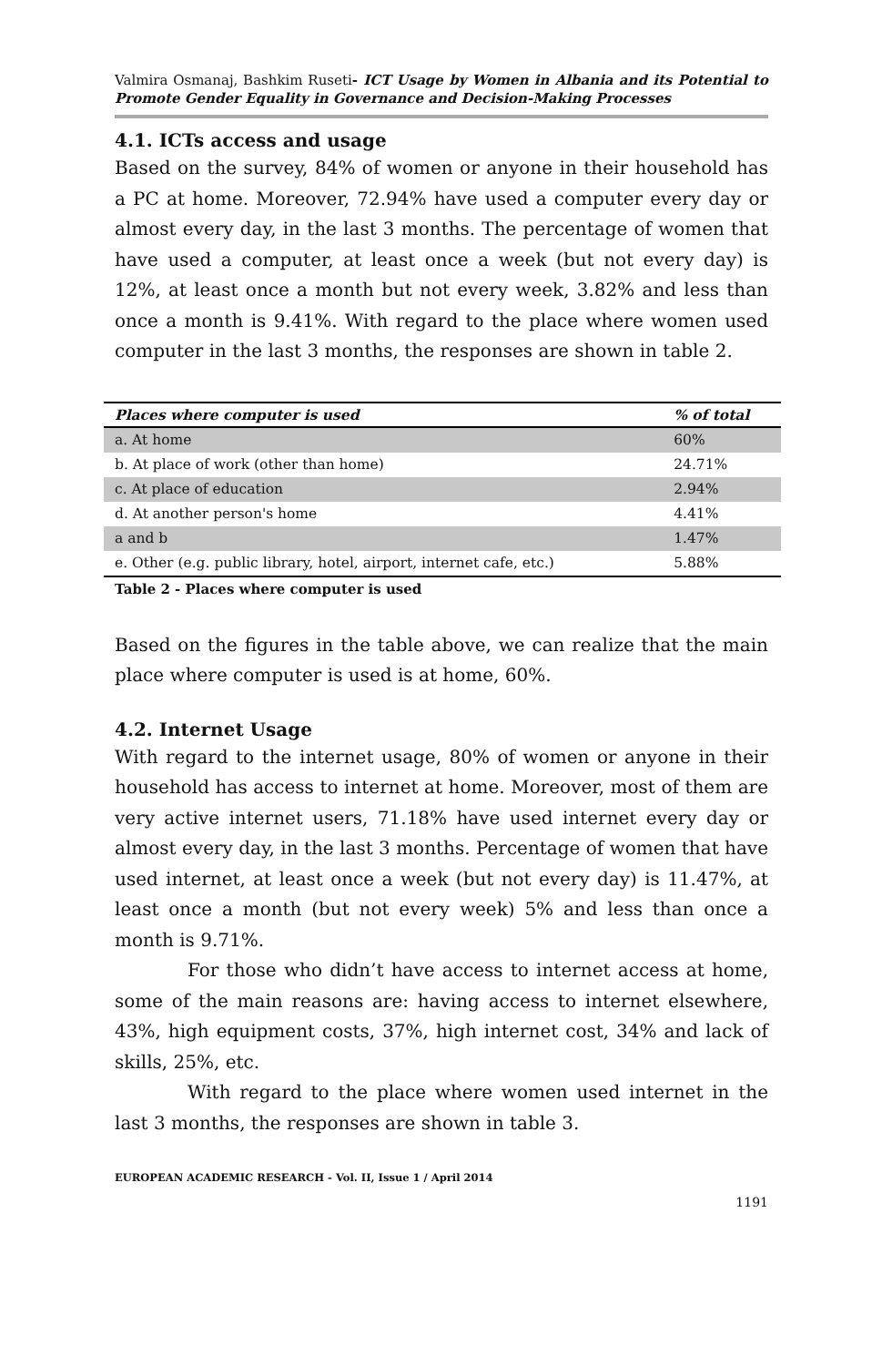Valmira Osmanaj, Bashkim Ruseti- ICT Usage by Women in Albania and its Potential to Promote Gender Equality in Governance and Decision-Making Processes
4.1. ICTs access and usage
Based on the survey, 84% of women or anyone in their household has a PC at home. Moreover, 72.94% have used a computer every day or almost every day, in the last 3 months. The percentage of women that have used a computer, at least once a week (but not every day) is 12%, at least once a month but not every week, 3.82% and less than once a month is 9.41%. With regard to the place where women used computer in the last 3 months, the responses are shown in table 2.
| Places where computer is used | % of total |
| --- | --- |
| a. At home | 60% |
| b. At place of work (other than home) | 24.71% |
| c. At place of education | 2.94% |
| d. At another person's home | 4.41% |
| a and b | 1.47% |
| e. Other (e.g. public library, hotel, airport, internet cafe, etc.) | 5.88% |
Table 2 - Places where computer is used
Based on the figures in the table above, we can realize that the main place where computer is used is at home, 60%.
4.2. Internet Usage
With regard to the internet usage, 80% of women or anyone in their household has access to internet at home. Moreover, most of them are very active internet users, 71.18% have used internet every day or almost every day, in the last 3 months. Percentage of women that have used internet, at least once a week (but not every day) is 11.47%, at least once a month (but not every week) 5% and less than once a month is 9.71%.
For those who didn’t have access to internet access at home, some of the main reasons are: having access to internet elsewhere, 43%, high equipment costs, 37%, high internet cost, 34% and lack of skills, 25%, etc.
With regard to the place where women used internet in the last 3 months, the responses are shown in table 3.
EUROPEAN ACADEMIC RESEARCH - Vol. II, Issue 1 / April 2014
1191